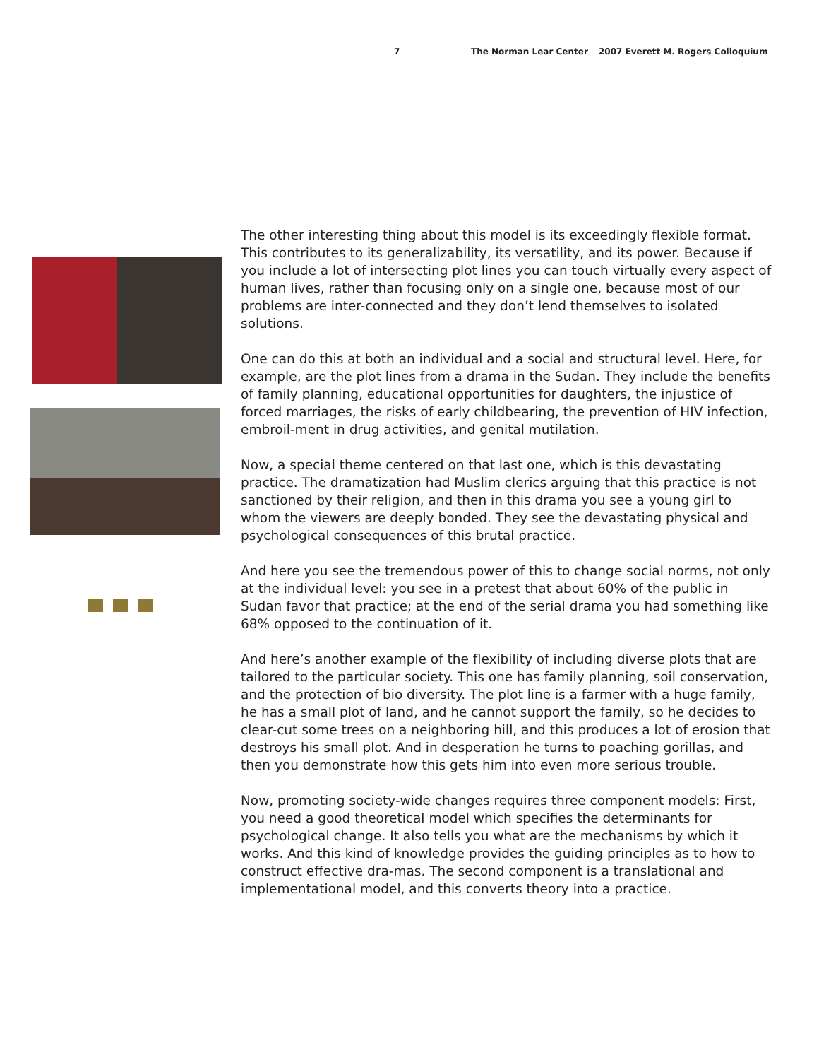7 The Norman Lear Center 2007 Everett M. Rogers Colloquium
The other interesting thing about this model is its exceedingly flexible format. This contributes to its generalizability, its versatility, and its power. Because if you include a lot of intersecting plot lines you can touch virtually every aspect of human lives, rather than focusing only on a single one, because most of our problems are inter-connected and they don’t lend themselves to isolated solutions.
One can do this at both an individual and a social and structural level. Here, for example, are the plot lines from a drama in the Sudan. They include the benefits of family planning, educational opportunities for daughters, the injustice of forced marriages, the risks of early childbearing, the prevention of HIV infection, embroil-ment in drug activities, and genital mutilation.
Now, a special theme centered on that last one, which is this devastating practice. The dramatization had Muslim clerics arguing that this practice is not sanctioned by their religion, and then in this drama you see a young girl to whom the viewers are deeply bonded. They see the devastating physical and psychological consequences of this brutal practice.
And here you see the tremendous power of this to change social norms, not only at the individual level: you see in a pretest that about 60% of the public in Sudan favor that practice; at the end of the serial drama you had something like 68% opposed to the continuation of it.
And here’s another example of the flexibility of including diverse plots that are tailored to the particular society. This one has family planning, soil conservation, and the protection of bio diversity. The plot line is a farmer with a huge family, he has a small plot of land, and he cannot support the family, so he decides to clear-cut some trees on a neighboring hill, and this produces a lot of erosion that destroys his small plot. And in desperation he turns to poaching gorillas, and then you demonstrate how this gets him into even more serious trouble.
Now, promoting society-wide changes requires three component models: First, you need a good theoretical model which specifies the determinants for psychological change. It also tells you what are the mechanisms by which it works. And this kind of knowledge provides the guiding principles as to how to construct effective dra-mas. The second component is a translational and implementational model, and this converts theory into a practice.